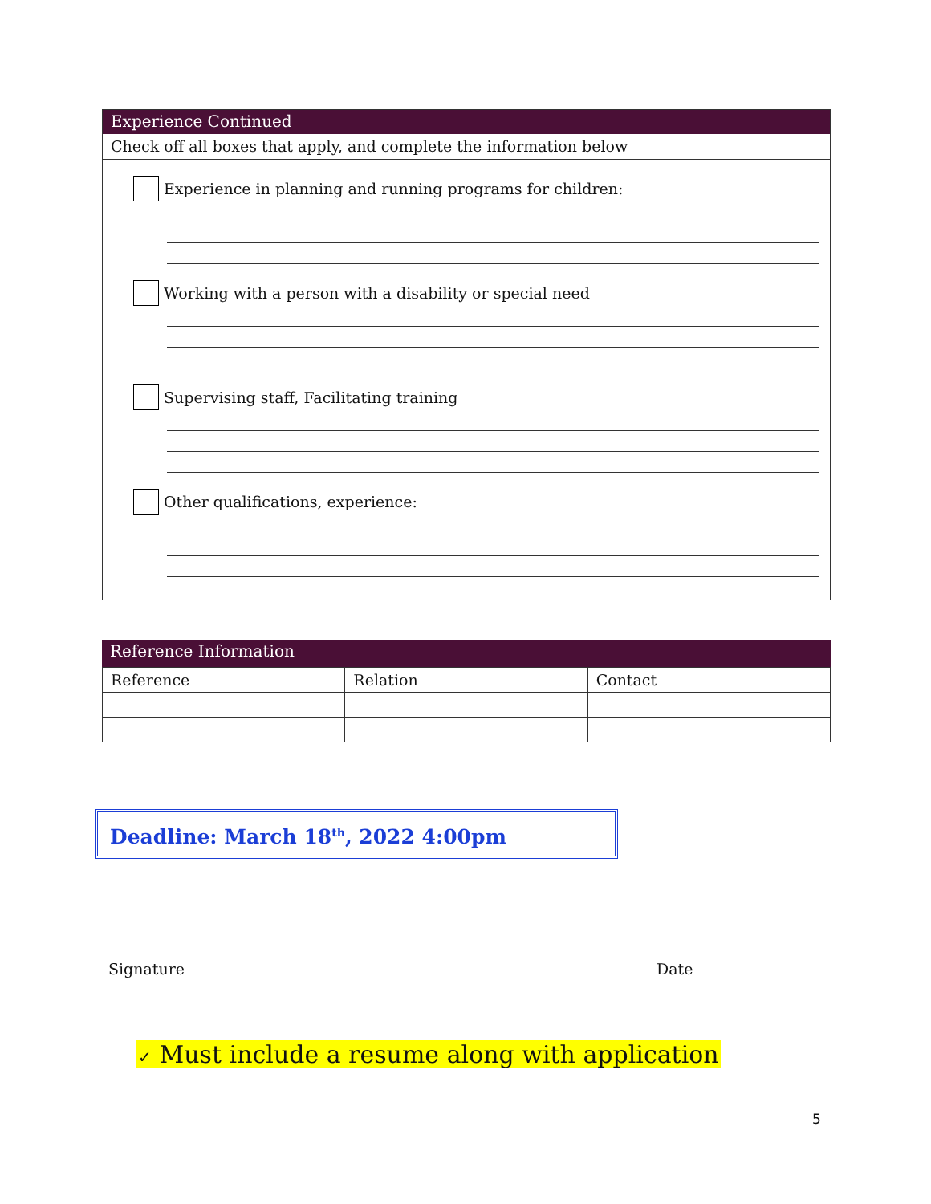Experience Continued
Check off all boxes that apply, and complete the information below
Experience in planning and running programs for children:
Working with a person with a disability or special need
Supervising staff, Facilitating training
Other qualifications, experience:
Reference Information
| Reference | Relation | Contact |
Deadline: March 18<sup>th</sup>, 2022 4:00pm
Signature Date
✓ Must include a resume along with application
5